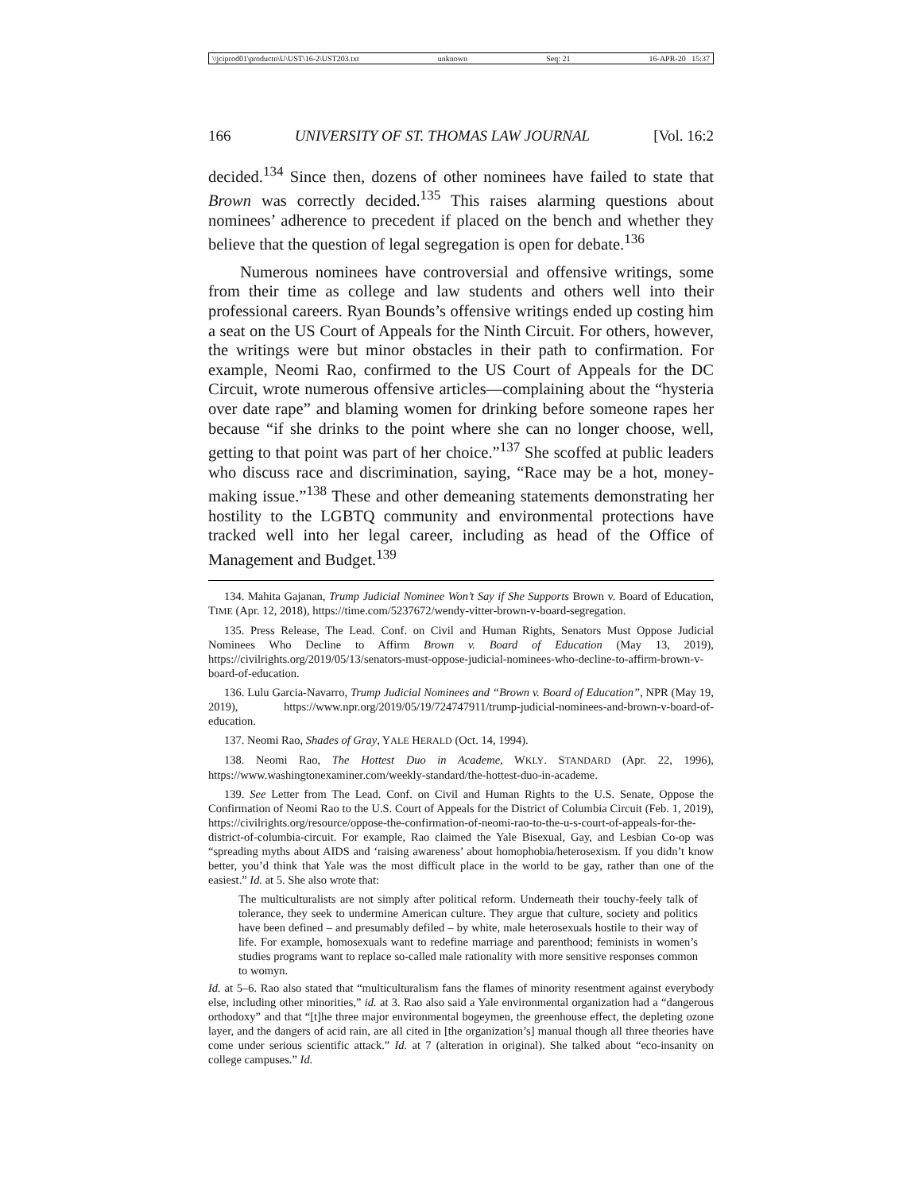\\jciprod01\productn\U\UST\16-2\UST203.txt unknown Seq: 21 16-APR-20 15:37
166 UNIVERSITY OF ST. THOMAS LAW JOURNAL [Vol. 16:2
decided.<sup>134</sup> Since then, dozens of other nominees have failed to state that Brown was correctly decided.<sup>135</sup> This raises alarming questions about nominees’ adherence to precedent if placed on the bench and whether they believe that the question of legal segregation is open for debate.<sup>136</sup>
Numerous nominees have controversial and offensive writings, some from their time as college and law students and others well into their professional careers. Ryan Bounds’s offensive writings ended up costing him a seat on the US Court of Appeals for the Ninth Circuit. For others, however, the writings were but minor obstacles in their path to confirmation. For example, Neomi Rao, confirmed to the US Court of Appeals for the DC Circuit, wrote numerous offensive articles—complaining about the “hysteria over date rape” and blaming women for drinking before someone rapes her because “if she drinks to the point where she can no longer choose, well, getting to that point was part of her choice.”<sup>137</sup> She scoffed at public leaders who discuss race and discrimination, saying, “Race may be a hot, money-making issue.”<sup>138</sup> These and other demeaning statements demonstrating her hostility to the LGBTQ community and environmental protections have tracked well into her legal career, including as head of the Office of Management and Budget.<sup>139</sup>
134. Mahita Gajanan, Trump Judicial Nominee Won’t Say if She Supports Brown v. Board of Education, TIME (Apr. 12, 2018), https://time.com/5237672/wendy-vitter-brown-v-board-segregation.
135. Press Release, The Lead. Conf. on Civil and Human Rights, Senators Must Oppose Judicial Nominees Who Decline to Affirm Brown v. Board of Education (May 13, 2019), https://civilrights.org/2019/05/13/senators-must-oppose-judicial-nominees-who-decline-to-affirm-brown-v-board-of-education.
136. Lulu Garcia-Navarro, Trump Judicial Nominees and “Brown v. Board of Education”, NPR (May 19, 2019), https://www.npr.org/2019/05/19/724747911/trump-judicial-nominees-and-brown-v-board-of-education.
137. Neomi Rao, Shades of Gray, YALE HERALD (Oct. 14, 1994).
138. Neomi Rao, The Hottest Duo in Academe, WKLY. STANDARD (Apr. 22, 1996), https://www.washingtonexaminer.com/weekly-standard/the-hottest-duo-in-academe.
139. See Letter from The Lead. Conf. on Civil and Human Rights to the U.S. Senate, Oppose the Confirmation of Neomi Rao to the U.S. Court of Appeals for the District of Columbia Circuit (Feb. 1, 2019), https://civilrights.org/resource/oppose-the-confirmation-of-neomi-rao-to-the-u-s-court-of-appeals-for-the-district-of-columbia-circuit. For example, Rao claimed the Yale Bisexual, Gay, and Lesbian Co-op was “spreading myths about AIDS and ‘raising awareness’ about homophobia/heterosexism. If you didn’t know better, you’d think that Yale was the most difficult place in the world to be gay, rather than one of the easiest.” Id. at 5. She also wrote that:
The multiculturalists are not simply after political reform. Underneath their touchy-feely talk of tolerance, they seek to undermine American culture. They argue that culture, society and politics have been defined – and presumably defiled – by white, male heterosexuals hostile to their way of life. For example, homosexuals want to redefine marriage and parenthood; feminists in women’s studies programs want to replace so-called male rationality with more sensitive responses common to womyn.
Id. at 5–6. Rao also stated that “multiculturalism fans the flames of minority resentment against everybody else, including other minorities,” id. at 3. Rao also said a Yale environmental organization had a “dangerous orthodoxy” and that “[t]he three major environmental bogeymen, the greenhouse effect, the depleting ozone layer, and the dangers of acid rain, are all cited in [the organization’s] manual though all three theories have come under serious scientific attack.” Id. at 7 (alteration in original). She talked about “eco-insanity on college campuses.” Id.